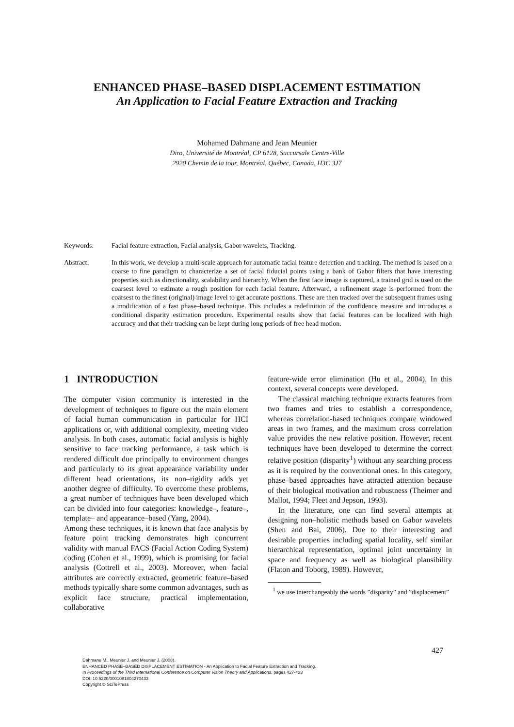ENHANCED PHASE–BASED DISPLACEMENT ESTIMATION
An Application to Facial Feature Extraction and Tracking
Mohamed Dahmane and Jean Meunier
Diro, Université de Montréal, CP 6128, Succursale Centre-Ville
2920 Chemin de la tour, Montréal, Québec, Canada, H3C 3J7
Keywords: Facial feature extraction, Facial analysis, Gabor wavelets, Tracking.
Abstract: In this work, we develop a multi-scale approach for automatic facial feature detection and tracking. The method is based on a coarse to fine paradigm to characterize a set of facial fiducial points using a bank of Gabor filters that have interesting properties such as directionality, scalability and hierarchy. When the first face image is captured, a trained grid is used on the coarsest level to estimate a rough position for each facial feature. Afterward, a refinement stage is performed from the coarsest to the finest (original) image level to get accurate positions. These are then tracked over the subsequent frames using a modification of a fast phase–based technique. This includes a redefinition of the confidence measure and introduces a conditional disparity estimation procedure. Experimental results show that facial features can be localized with high accuracy and that their tracking can be kept during long periods of free head motion.
1 INTRODUCTION
The computer vision community is interested in the development of techniques to figure out the main element of facial human communication in particular for HCI applications or, with additional complexity, meeting video analysis. In both cases, automatic facial analysis is highly sensitive to face tracking performance, a task which is rendered difficult due principally to environment changes and particularly to its great appearance variability under different head orientations, its non–rigidity adds yet another degree of difficulty. To overcome these problems, a great number of techniques have been developed which can be divided into four categories: knowledge–, feature–, template– and appearance–based (Yang, 2004).
Among these techniques, it is known that face analysis by feature point tracking demonstrates high concurrent validity with manual FACS (Facial Action Coding System) coding (Cohen et al., 1999), which is promising for facial analysis (Cottrell et al., 2003). Moreover, when facial attributes are correctly extracted, geometric feature–based methods typically share some common advantages, such as explicit face structure, practical implementation, collaborative
feature-wide error elimination (Hu et al., 2004). In this context, several concepts were developed.
The classical matching technique extracts features from two frames and tries to establish a correspondence, whereas correlation-based techniques compare windowed areas in two frames, and the maximum cross correlation value provides the new relative position. However, recent techniques have been developed to determine the correct relative position (disparity<sup>1</sup>) without any searching process as it is required by the conventional ones. In this category, phase–based approaches have attracted attention because of their biological motivation and robustness (Theimer and Mallot, 1994; Fleet and Jepson, 1993).
In the literature, one can find several attempts at designing non–holistic methods based on Gabor wavelets (Shen and Bai, 2006). Due to their interesting and desirable properties including spatial locality, self similar hierarchical representation, optimal joint uncertainty in space and frequency as well as biological plausibility (Flaton and Toborg, 1989). However,
<sup>1</sup> we use interchangeably the words ”disparity” and ”displacement”
427
Dahmane M., Meunier J. and Meunier J. (2008).
ENHANCED PHASE–BASED DISPLACEMENT ESTIMATION - An Application to Facial Feature Extraction and Tracking.
In Proceedings of the Third International Conference on Computer Vision Theory and Applications, pages 427-433
DOI: 10.5220/0001081804270433
Copyright © SciTePress